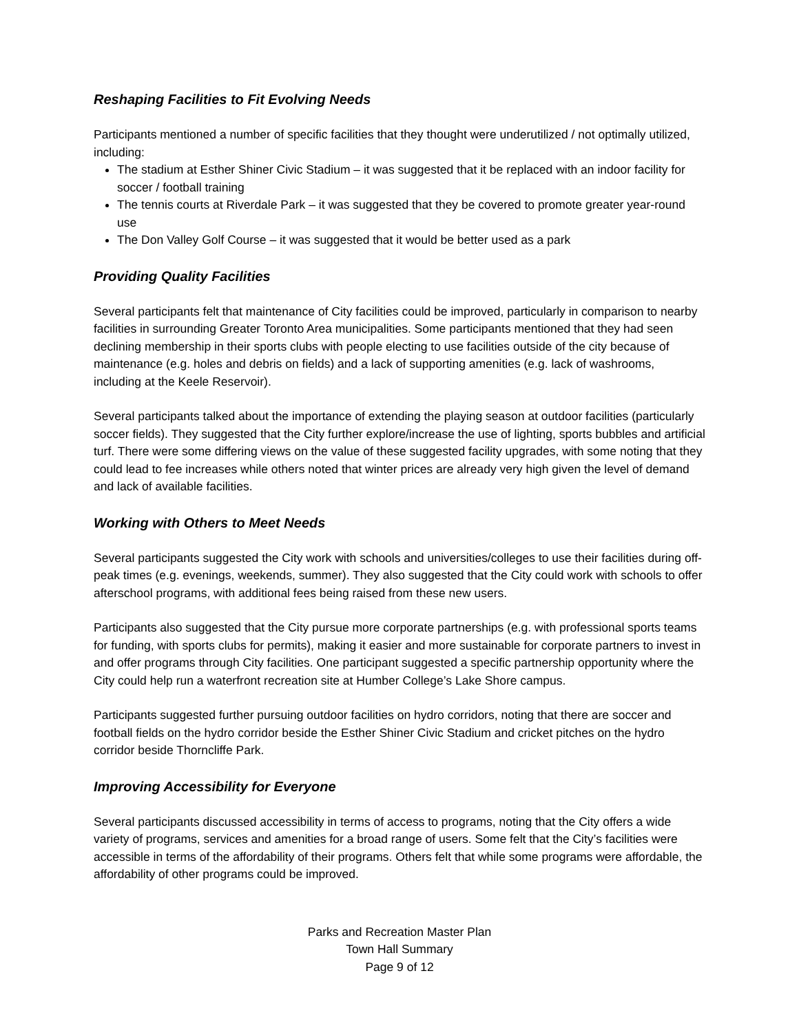Reshaping Facilities to Fit Evolving Needs
Participants mentioned a number of specific facilities that they thought were underutilized / not optimally utilized, including:
The stadium at Esther Shiner Civic Stadium – it was suggested that it be replaced with an indoor facility for soccer / football training
The tennis courts at Riverdale Park – it was suggested that they be covered to promote greater year-round use
The Don Valley Golf Course – it was suggested that it would be better used as a park
Providing Quality Facilities
Several participants felt that maintenance of City facilities could be improved, particularly in comparison to nearby facilities in surrounding Greater Toronto Area municipalities. Some participants mentioned that they had seen declining membership in their sports clubs with people electing to use facilities outside of the city because of maintenance (e.g. holes and debris on fields) and a lack of supporting amenities (e.g. lack of washrooms, including at the Keele Reservoir).
Several participants talked about the importance of extending the playing season at outdoor facilities (particularly soccer fields). They suggested that the City further explore/increase the use of lighting, sports bubbles and artificial turf. There were some differing views on the value of these suggested facility upgrades, with some noting that they could lead to fee increases while others noted that winter prices are already very high given the level of demand and lack of available facilities.
Working with Others to Meet Needs
Several participants suggested the City work with schools and universities/colleges to use their facilities during off-peak times (e.g. evenings, weekends, summer). They also suggested that the City could work with schools to offer afterschool programs, with additional fees being raised from these new users.
Participants also suggested that the City pursue more corporate partnerships (e.g. with professional sports teams for funding, with sports clubs for permits), making it easier and more sustainable for corporate partners to invest in and offer programs through City facilities. One participant suggested a specific partnership opportunity where the City could help run a waterfront recreation site at Humber College’s Lake Shore campus.
Participants suggested further pursuing outdoor facilities on hydro corridors, noting that there are soccer and football fields on the hydro corridor beside the Esther Shiner Civic Stadium and cricket pitches on the hydro corridor beside Thorncliffe Park.
Improving Accessibility for Everyone
Several participants discussed accessibility in terms of access to programs, noting that the City offers a wide variety of programs, services and amenities for a broad range of users. Some felt that the City’s facilities were accessible in terms of the affordability of their programs. Others felt that while some programs were affordable, the affordability of other programs could be improved.
Parks and Recreation Master Plan
Town Hall Summary
Page 9 of 12